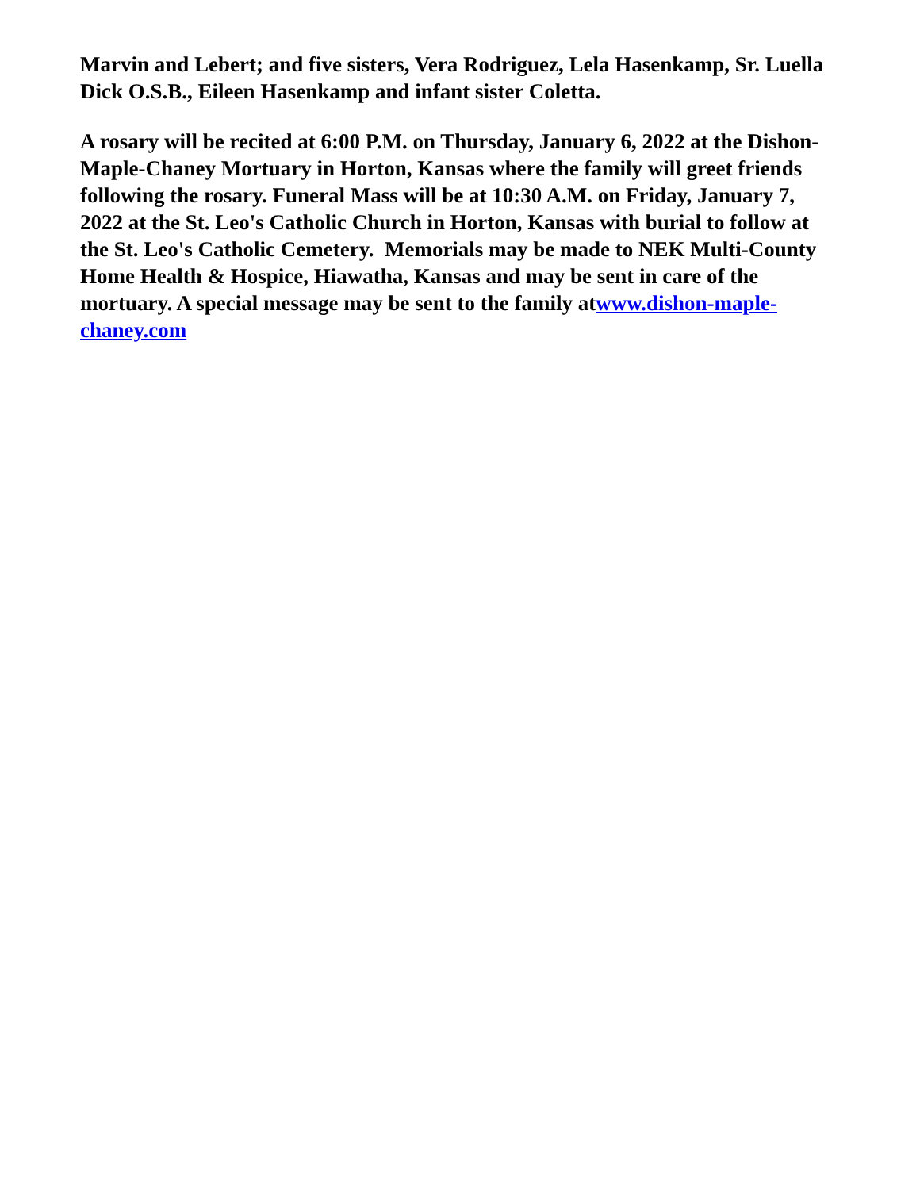Marvin and Lebert; and five sisters, Vera Rodriguez, Lela Hasenkamp, Sr. Luella Dick O.S.B., Eileen Hasenkamp and infant sister Coletta.
A rosary will be recited at 6:00 P.M. on Thursday, January 6, 2022 at the Dishon-Maple-Chaney Mortuary in Horton, Kansas where the family will greet friends following the rosary. Funeral Mass will be at 10:30 A.M. on Friday, January 7, 2022 at the St. Leo's Catholic Church in Horton, Kansas with burial to follow at the St. Leo's Catholic Cemetery. Memorials may be made to NEK Multi-County Home Health & Hospice, Hiawatha, Kansas and may be sent in care of the mortuary. A special message may be sent to the family atwww.dishon-maple-chaney.com